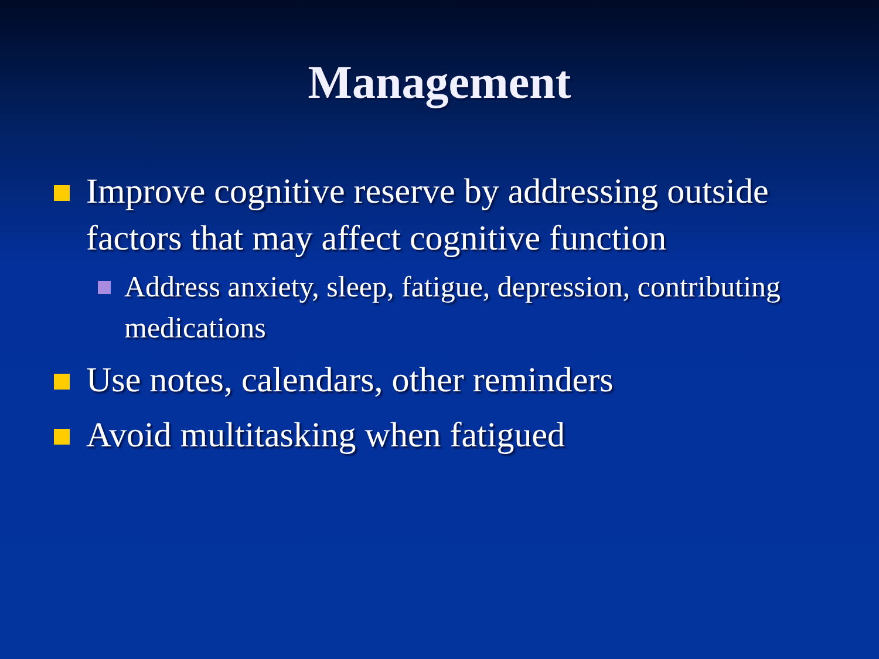Management
Improve cognitive reserve by addressing outside factors that may affect cognitive function
Address anxiety, sleep, fatigue, depression, contributing medications
Use notes, calendars, other reminders
Avoid multitasking when fatigued